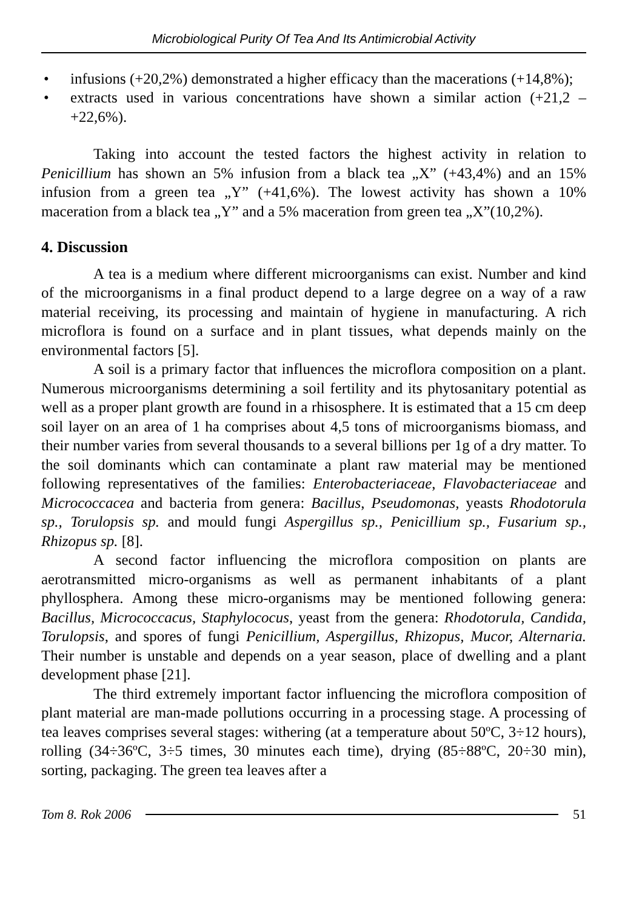Microbiological Purity Of Tea And Its Antimicrobial Activity
• infusions (+20,2%) demonstrated a higher efficacy than the macerations (+14,8%);
• extracts used in various concentrations have shown a similar action (+21,2 – +22,6%).
Taking into account the tested factors the highest activity in relation to Penicillium has shown an 5% infusion from a black tea „X” (+43,4%) and an 15% infusion from a green tea „Y” (+41,6%). The lowest activity has shown a 10% maceration from a black tea „Y” and a 5% maceration from green tea „X”(10,2%).
4. Discussion
A tea is a medium where different microorganisms can exist. Number and kind of the microorganisms in a final product depend to a large degree on a way of a raw material receiving, its processing and maintain of hygiene in manufacturing. A rich microflora is found on a surface and in plant tissues, what depends mainly on the environmental factors [5].
A soil is a primary factor that influences the microflora composition on a plant. Numerous microorganisms determining a soil fertility and its phytosanitary potential as well as a proper plant growth are found in a rhisosphere. It is estimated that a 15 cm deep soil layer on an area of 1 ha comprises about 4,5 tons of microorganisms biomass, and their number varies from several thousands to a several billions per 1g of a dry matter. To the soil dominants which can contaminate a plant raw material may be mentioned following representatives of the families: Enterobacteriaceae, Flavobacteriaceae and Micrococcacea and bacteria from genera: Bacillus, Pseudomonas, yeasts Rhodotorula sp., Torulopsis sp. and mould fungi Aspergillus sp., Penicillium sp., Fusarium sp., Rhizopus sp. [8].
A second factor influencing the microflora composition on plants are aerotransmitted micro-organisms as well as permanent inhabitants of a plant phyllosphera. Among these micro-organisms may be mentioned following genera: Bacillus, Micrococcacus, Staphylococus, yeast from the genera: Rhodotorula, Candida, Torulopsis, and spores of fungi Penicillium, Aspergillus, Rhizopus, Mucor, Alternaria. Their number is unstable and depends on a year season, place of dwelling and a plant development phase [21].
The third extremely important factor influencing the microflora composition of plant material are man-made pollutions occurring in a processing stage. A processing of tea leaves comprises several stages: withering (at a temperature about 50ºC, 3÷12 hours), rolling (34÷36ºC, 3÷5 times, 30 minutes each time), drying (85÷88ºC, 20÷30 min), sorting, packaging. The green tea leaves after a
Tom 8. Rok 2006 51